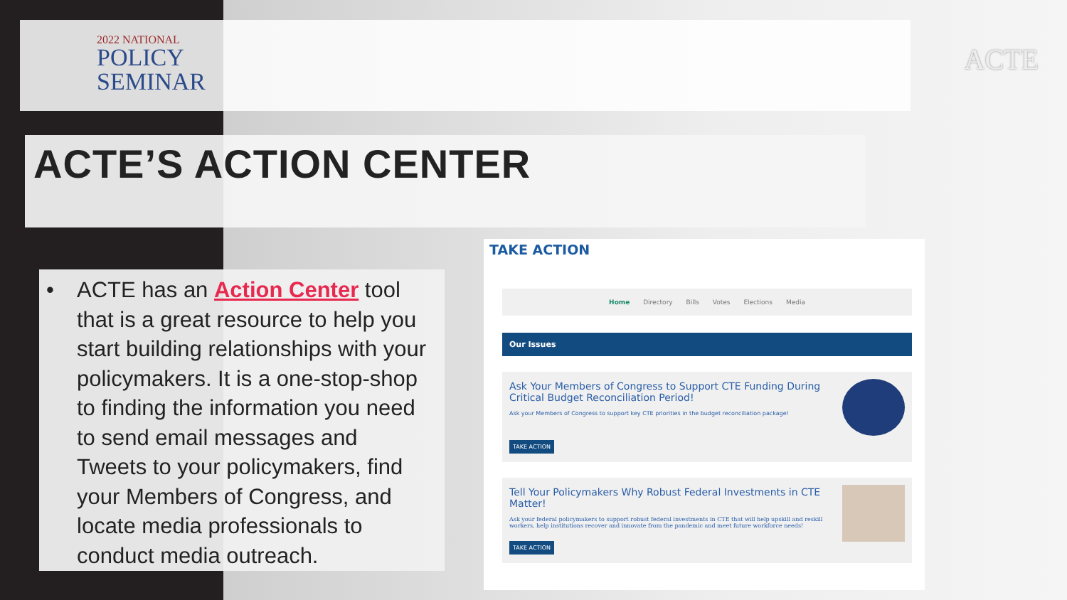2022 NATIONAL
POLICY
SEMINAR
ACTE
ACTE’S ACTION CENTER
• ACTE has an Action Center tool that is a great resource to help you start building relationships with your policymakers. It is a one-stop-shop to finding the information you need to send email messages and Tweets to your policymakers, find your Members of Congress, and locate media professionals to conduct media outreach.
TAKE ACTION
Home Directory Bills Votes Elections Media
Our Issues
Ask Your Members of Congress to Support CTE Funding During Critical Budget Reconciliation Period!
Ask your Members of Congress to support key CTE priorities in the budget reconciliation package!
TAKE ACTION
Tell Your Policymakers Why Robust Federal Investments in CTE Matter!
Ask your federal policymakers to support robust federal investments in CTE that will help upskill and reskill workers, help institutions recover and innovate from the pandemic and meet future workforce needs!
TAKE ACTION